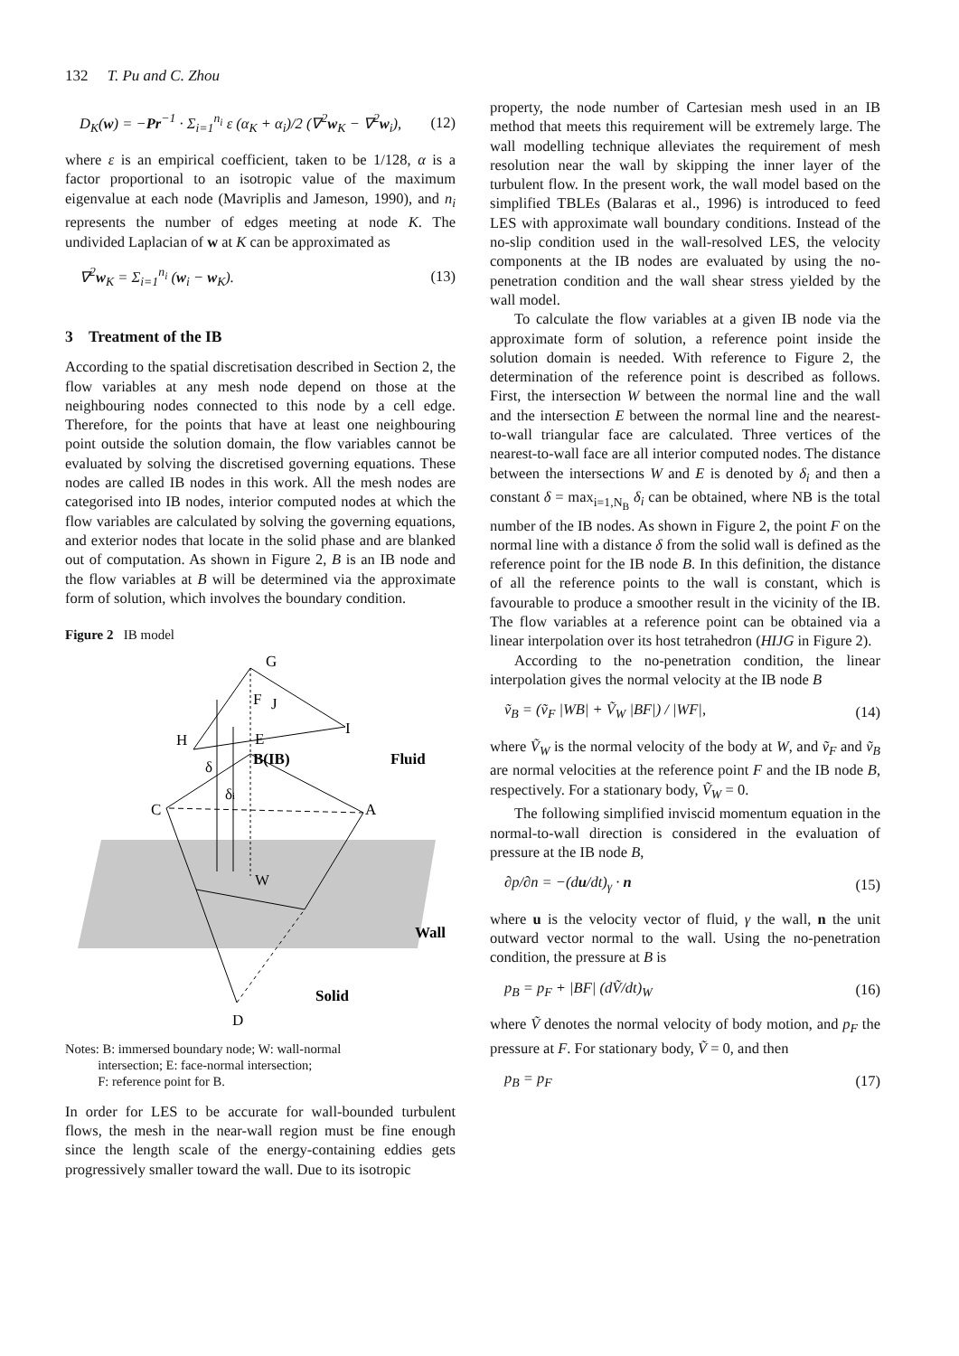132 T. Pu and C. Zhou
D<sub>K</sub>(w) = −Pr<sup>−1</sup> · Σ<sub>i=1</sub><sup>n<sub>i</sub></sup> ε (α<sub>K</sub> + α<sub>i</sub>)/2 (∇<sup>2</sup>w<sub>K</sub> − ∇<sup>2</sup>w<sub>i</sub>), (12)
where ε is an empirical coefficient, taken to be 1/128, α is a factor proportional to an isotropic value of the maximum eigenvalue at each node (Mavriplis and Jameson, 1990), and n<sub>i</sub> represents the number of edges meeting at node K. The undivided Laplacian of w at K can be approximated as
∇<sup>2</sup>w<sub>K</sub> = Σ<sub>i=1</sub><sup>n<sub>i</sub></sup> (w<sub>i</sub> − w<sub>K</sub>). (13)
3 Treatment of the IB
According to the spatial discretisation described in Section 2, the flow variables at any mesh node depend on those at the neighbouring nodes connected to this node by a cell edge. Therefore, for the points that have at least one neighbouring point outside the solution domain, the flow variables cannot be evaluated by solving the discretised governing equations. These nodes are called IB nodes in this work. All the mesh nodes are categorised into IB nodes, interior computed nodes at which the flow variables are calculated by solving the governing equations, and exterior nodes that locate in the solid phase and are blanked out of computation. As shown in Figure 2, B is an IB node and the flow variables at B will be determined via the approximate form of solution, which involves the boundary condition.
Figure 2 IB model
G
F
J
I
H
E
B(IB)
Fluid
δ
δi
C
A
W
Wall
Solid
D
Notes: B: immersed boundary node; W: wall-normal
intersection; E: face-normal intersection;
F: reference point for B.
In order for LES to be accurate for wall-bounded turbulent flows, the mesh in the near-wall region must be fine enough since the length scale of the energy-containing eddies gets progressively smaller toward the wall. Due to its isotropic
property, the node number of Cartesian mesh used in an IB method that meets this requirement will be extremely large. The wall modelling technique alleviates the requirement of mesh resolution near the wall by skipping the inner layer of the turbulent flow. In the present work, the wall model based on the simplified TBLEs (Balaras et al., 1996) is introduced to feed LES with approximate wall boundary conditions. Instead of the no-slip condition used in the wall-resolved LES, the velocity components at the IB nodes are evaluated by using the no-penetration condition and the wall shear stress yielded by the wall model.
To calculate the flow variables at a given IB node via the approximate form of solution, a reference point inside the solution domain is needed. With reference to Figure 2, the determination of the reference point is described as follows. First, the intersection W between the normal line and the wall and the intersection E between the normal line and the nearest-to-wall triangular face are calculated. Three vertices of the nearest-to-wall face are all interior computed nodes. The distance between the intersections W and E is denoted by δ<sub>i</sub> and then a constant δ = max<sub>i=1,N<sub>B</sub></sub> δ<sub>i</sub> can be obtained, where NB is the total number of the IB nodes. As shown in Figure 2, the point F on the normal line with a distance δ from the solid wall is defined as the reference point for the IB node B. In this definition, the distance of all the reference points to the wall is constant, which is favourable to produce a smoother result in the vicinity of the IB. The flow variables at a reference point can be obtained via a linear interpolation over its host tetrahedron (HIJG in Figure 2).
According to the no-penetration condition, the linear interpolation gives the normal velocity at the IB node B
ṽ<sub>B</sub> = (ṽ<sub>F</sub> |WB| + Ṽ<sub>W</sub> |BF|) / |WF|, (14)
where Ṽ<sub>W</sub> is the normal velocity of the body at W, and ṽ<sub>F</sub> and ṽ<sub>B</sub> are normal velocities at the reference point F and the IB node B, respectively. For a stationary body, Ṽ<sub>W</sub> = 0.
The following simplified inviscid momentum equation in the normal-to-wall direction is considered in the evaluation of pressure at the IB node B,
∂p/∂n = −(du/dt)<sub>γ</sub> · n (15)
where u is the velocity vector of fluid, γ the wall, n the unit outward vector normal to the wall. Using the no-penetration condition, the pressure at B is
p<sub>B</sub> = p<sub>F</sub> + |BF| (dṼ/dt)<sub>W</sub> (16)
where Ṽ denotes the normal velocity of body motion, and p<sub>F</sub> the pressure at F. For stationary body, Ṽ = 0, and then
p<sub>B</sub> = p<sub>F</sub> (17)